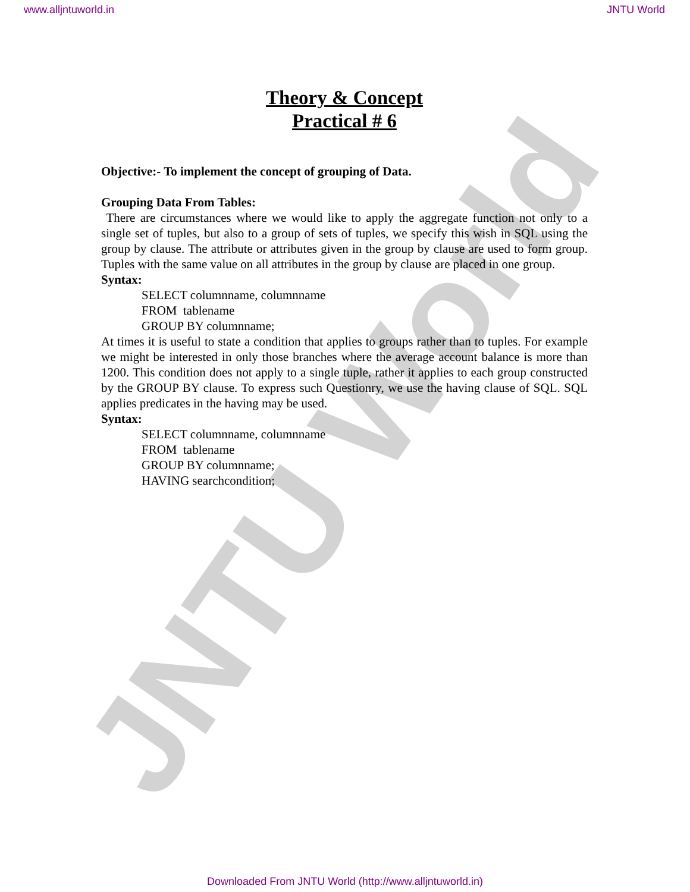www.alljntuworld.in JNTU World
JNTU World
Theory & Concept
Practical # 6
Objective:- To implement the concept of grouping of Data.
Grouping Data From Tables:
There are circumstances where we would like to apply the aggregate function not only to a single set of tuples, but also to a group of sets of tuples, we specify this wish in SQL using the group by clause. The attribute or attributes given in the group by clause are used to form group. Tuples with the same value on all attributes in the group by clause are placed in one group.
Syntax:
SELECT columnname, columnname
FROM tablename
GROUP BY columnname;
At times it is useful to state a condition that applies to groups rather than to tuples. For example we might be interested in only those branches where the average account balance is more than 1200. This condition does not apply to a single tuple, rather it applies to each group constructed by the GROUP BY clause. To express such Questionry, we use the having clause of SQL. SQL applies predicates in the having may be used.
Syntax:
SELECT columnname, columnname
FROM tablename
GROUP BY columnname;
HAVING searchcondition;
Downloaded From JNTU World (http://www.alljntuworld.in)